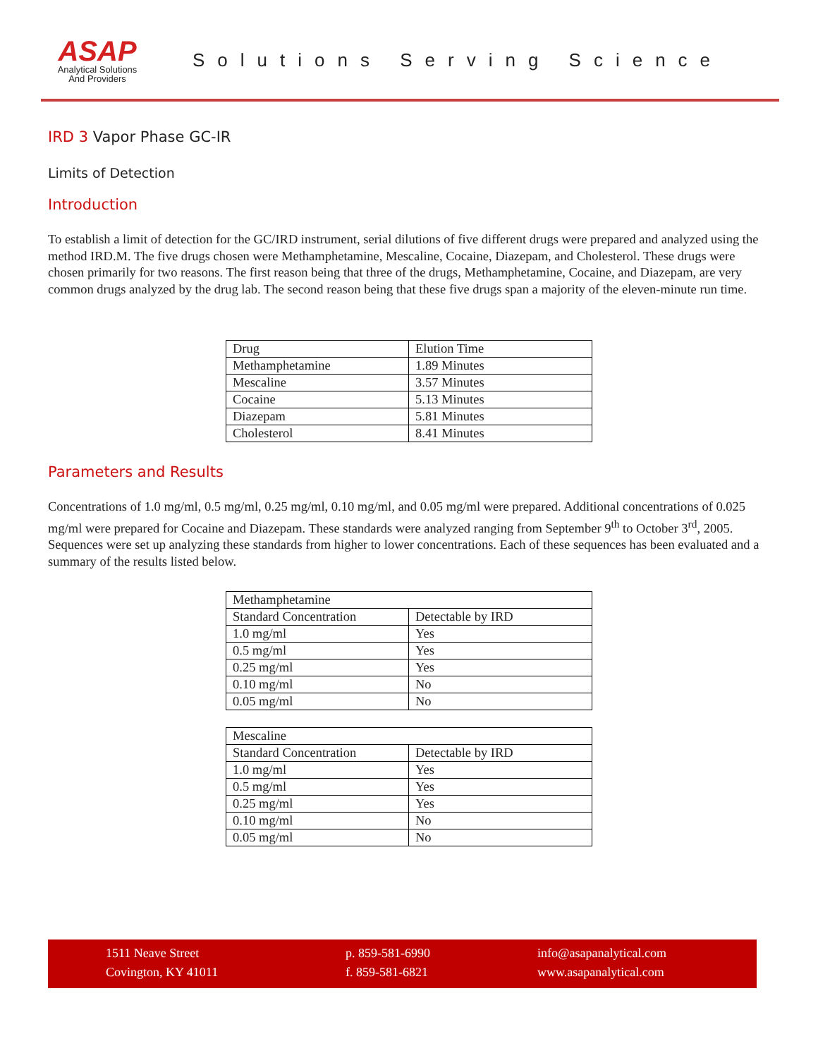ASAP
Analytical Solutions
And Providers
Solutions Serving Science
IRD 3 Vapor Phase GC-IR
Limits of Detection
Introduction
To establish a limit of detection for the GC/IRD instrument, serial dilutions of five different drugs were prepared and analyzed using the method IRD.M. The five drugs chosen were Methamphetamine, Mescaline, Cocaine, Diazepam, and Cholesterol. These drugs were chosen primarily for two reasons. The first reason being that three of the drugs, Methamphetamine, Cocaine, and Diazepam, are very common drugs analyzed by the drug lab. The second reason being that these five drugs span a majority of the eleven-minute run time.
| Drug | Elution Time |
| --- | --- |
| Methamphetamine | 1.89 Minutes |
| Mescaline | 3.57 Minutes |
| Cocaine | 5.13 Minutes |
| Diazepam | 5.81 Minutes |
| Cholesterol | 8.41 Minutes |
Parameters and Results
Concentrations of 1.0 mg/ml, 0.5 mg/ml, 0.25 mg/ml, 0.10 mg/ml, and 0.05 mg/ml were prepared. Additional concentrations of 0.025 mg/ml were prepared for Cocaine and Diazepam. These standards were analyzed ranging from September 9<sup>th</sup> to October 3<sup>rd</sup>, 2005. Sequences were set up analyzing these standards from higher to lower concentrations. Each of these sequences has been evaluated and a summary of the results listed below.
| Methamphetamine | |
| --- | --- |
| Standard Concentration | Detectable by IRD |
| 1.0 mg/ml | Yes |
| 0.5 mg/ml | Yes |
| 0.25 mg/ml | Yes |
| 0.10 mg/ml | No |
| 0.05 mg/ml | No |
| Mescaline | |
| --- | --- |
| Standard Concentration | Detectable by IRD |
| 1.0 mg/ml | Yes |
| 0.5 mg/ml | Yes |
| 0.25 mg/ml | Yes |
| 0.10 mg/ml | No |
| 0.05 mg/ml | No |
1511 Neave Street
Covington, KY 41011
p. 859-581-6990
f. 859-581-6821
info@asapanalytical.com
www.asapanalytical.com